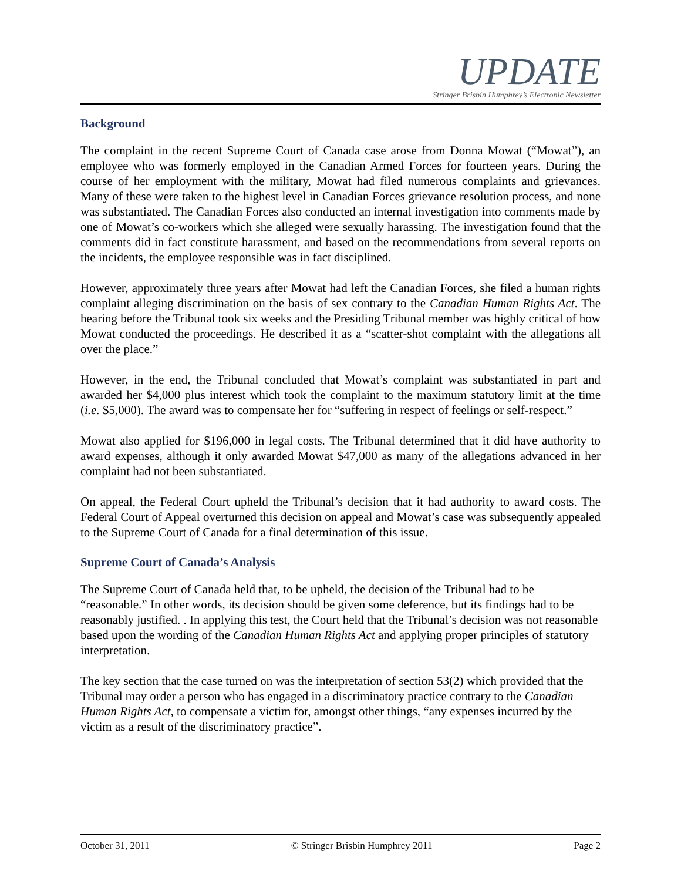UPDATE
Stringer Brisbin Humphrey’s Electronic Newsletter
Background
The complaint in the recent Supreme Court of Canada case arose from Donna Mowat (“Mowat”), an employee who was formerly employed in the Canadian Armed Forces for fourteen years. During the course of her employment with the military, Mowat had filed numerous complaints and grievances. Many of these were taken to the highest level in Canadian Forces grievance resolution process, and none was substantiated. The Canadian Forces also conducted an internal investigation into comments made by one of Mowat’s co-workers which she alleged were sexually harassing. The investigation found that the comments did in fact constitute harassment, and based on the recommendations from several reports on the incidents, the employee responsible was in fact disciplined.
However, approximately three years after Mowat had left the Canadian Forces, she filed a human rights complaint alleging discrimination on the basis of sex contrary to the Canadian Human Rights Act. The hearing before the Tribunal took six weeks and the Presiding Tribunal member was highly critical of how Mowat conducted the proceedings. He described it as a “scatter-shot complaint with the allegations all over the place.”
However, in the end, the Tribunal concluded that Mowat’s complaint was substantiated in part and awarded her $4,000 plus interest which took the complaint to the maximum statutory limit at the time (i.e. $5,000). The award was to compensate her for “suffering in respect of feelings or self-respect.”
Mowat also applied for $196,000 in legal costs. The Tribunal determined that it did have authority to award expenses, although it only awarded Mowat $47,000 as many of the allegations advanced in her complaint had not been substantiated.
On appeal, the Federal Court upheld the Tribunal’s decision that it had authority to award costs. The Federal Court of Appeal overturned this decision on appeal and Mowat’s case was subsequently appealed to the Supreme Court of Canada for a final determination of this issue.
Supreme Court of Canada’s Analysis
The Supreme Court of Canada held that, to be upheld, the decision of the Tribunal had to be “reasonable.” In other words, its decision should be given some deference, but its findings had to be reasonably justified. . In applying this test, the Court held that the Tribunal’s decision was not reasonable based upon the wording of the Canadian Human Rights Act and applying proper principles of statutory interpretation.
The key section that the case turned on was the interpretation of section 53(2) which provided that the Tribunal may order a person who has engaged in a discriminatory practice contrary to the Canadian Human Rights Act, to compensate a victim for, amongst other things, “any expenses incurred by the victim as a result of the discriminatory practice”.
October 31, 2011 © Stringer Brisbin Humphrey 2011 Page 2